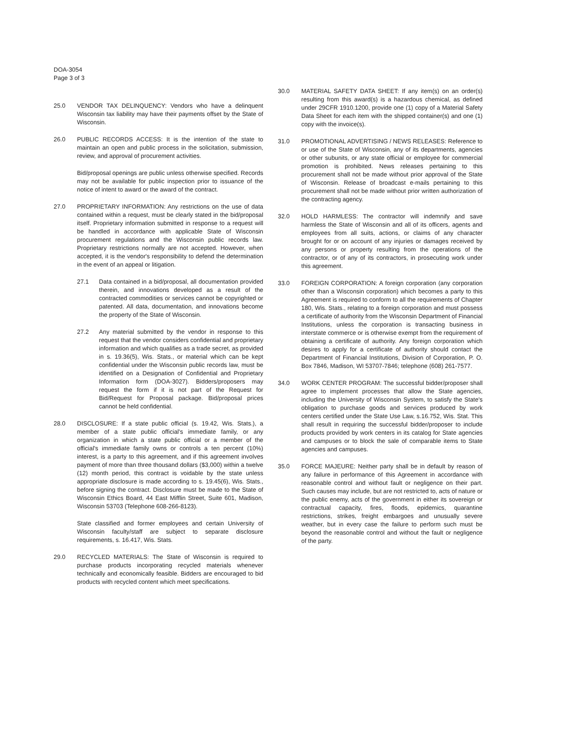DOA-3054
Page 3 of 3
25.0 VENDOR TAX DELINQUENCY: Vendors who have a delinquent Wisconsin tax liability may have their payments offset by the State of Wisconsin.
26.0 PUBLIC RECORDS ACCESS: It is the intention of the state to maintain an open and public process in the solicitation, submission, review, and approval of procurement activities.
Bid/proposal openings are public unless otherwise specified. Records may not be available for public inspection prior to issuance of the notice of intent to award or the award of the contract.
27.0 PROPRIETARY INFORMATION: Any restrictions on the use of data contained within a request, must be clearly stated in the bid/proposal itself. Proprietary information submitted in response to a request will be handled in accordance with applicable State of Wisconsin procurement regulations and the Wisconsin public records law. Proprietary restrictions normally are not accepted. However, when accepted, it is the vendor's responsibility to defend the determination in the event of an appeal or litigation.
27.1 Data contained in a bid/proposal, all documentation provided therein, and innovations developed as a result of the contracted commodities or services cannot be copyrighted or patented. All data, documentation, and innovations become the property of the State of Wisconsin.
27.2 Any material submitted by the vendor in response to this request that the vendor considers confidential and proprietary information and which qualifies as a trade secret, as provided in s. 19.36(5), Wis. Stats., or material which can be kept confidential under the Wisconsin public records law, must be identified on a Designation of Confidential and Proprietary Information form (DOA-3027). Bidders/proposers may request the form if it is not part of the Request for Bid/Request for Proposal package. Bid/proposal prices cannot be held confidential.
28.0 DISCLOSURE: If a state public official (s. 19.42, Wis. Stats.), a member of a state public official's immediate family, or any organization in which a state public official or a member of the official's immediate family owns or controls a ten percent (10%) interest, is a party to this agreement, and if this agreement involves payment of more than three thousand dollars ($3,000) within a twelve (12) month period, this contract is voidable by the state unless appropriate disclosure is made according to s. 19.45(6), Wis. Stats., before signing the contract. Disclosure must be made to the State of Wisconsin Ethics Board, 44 East Mifflin Street, Suite 601, Madison, Wisconsin 53703 (Telephone 608-266-8123).
State classified and former employees and certain University of Wisconsin faculty/staff are subject to separate disclosure requirements, s. 16.417, Wis. Stats.
29.0 RECYCLED MATERIALS: The State of Wisconsin is required to purchase products incorporating recycled materials whenever technically and economically feasible. Bidders are encouraged to bid products with recycled content which meet specifications.
30.0 MATERIAL SAFETY DATA SHEET: If any item(s) on an order(s) resulting from this award(s) is a hazardous chemical, as defined under 29CFR 1910.1200, provide one (1) copy of a Material Safety Data Sheet for each item with the shipped container(s) and one (1) copy with the invoice(s).
31.0 PROMOTIONAL ADVERTISING / NEWS RELEASES: Reference to or use of the State of Wisconsin, any of its departments, agencies or other subunits, or any state official or employee for commercial promotion is prohibited. News releases pertaining to this procurement shall not be made without prior approval of the State of Wisconsin. Release of broadcast e-mails pertaining to this procurement shall not be made without prior written authorization of the contracting agency.
32.0 HOLD HARMLESS: The contractor will indemnify and save harmless the State of Wisconsin and all of its officers, agents and employees from all suits, actions, or claims of any character brought for or on account of any injuries or damages received by any persons or property resulting from the operations of the contractor, or of any of its contractors, in prosecuting work under this agreement.
33.0 FOREIGN CORPORATION: A foreign corporation (any corporation other than a Wisconsin corporation) which becomes a party to this Agreement is required to conform to all the requirements of Chapter 180, Wis. Stats., relating to a foreign corporation and must possess a certificate of authority from the Wisconsin Department of Financial Institutions, unless the corporation is transacting business in interstate commerce or is otherwise exempt from the requirement of obtaining a certificate of authority. Any foreign corporation which desires to apply for a certificate of authority should contact the Department of Financial Institutions, Division of Corporation, P. O. Box 7846, Madison, WI 53707-7846; telephone (608) 261-7577.
34.0 WORK CENTER PROGRAM: The successful bidder/proposer shall agree to implement processes that allow the State agencies, including the University of Wisconsin System, to satisfy the State's obligation to purchase goods and services produced by work centers certified under the State Use Law, s.16.752, Wis. Stat. This shall result in requiring the successful bidder/proposer to include products provided by work centers in its catalog for State agencies and campuses or to block the sale of comparable items to State agencies and campuses.
35.0 FORCE MAJEURE: Neither party shall be in default by reason of any failure in performance of this Agreement in accordance with reasonable control and without fault or negligence on their part. Such causes may include, but are not restricted to, acts of nature or the public enemy, acts of the government in either its sovereign or contractual capacity, fires, floods, epidemics, quarantine restrictions, strikes, freight embargoes and unusually severe weather, but in every case the failure to perform such must be beyond the reasonable control and without the fault or negligence of the party.